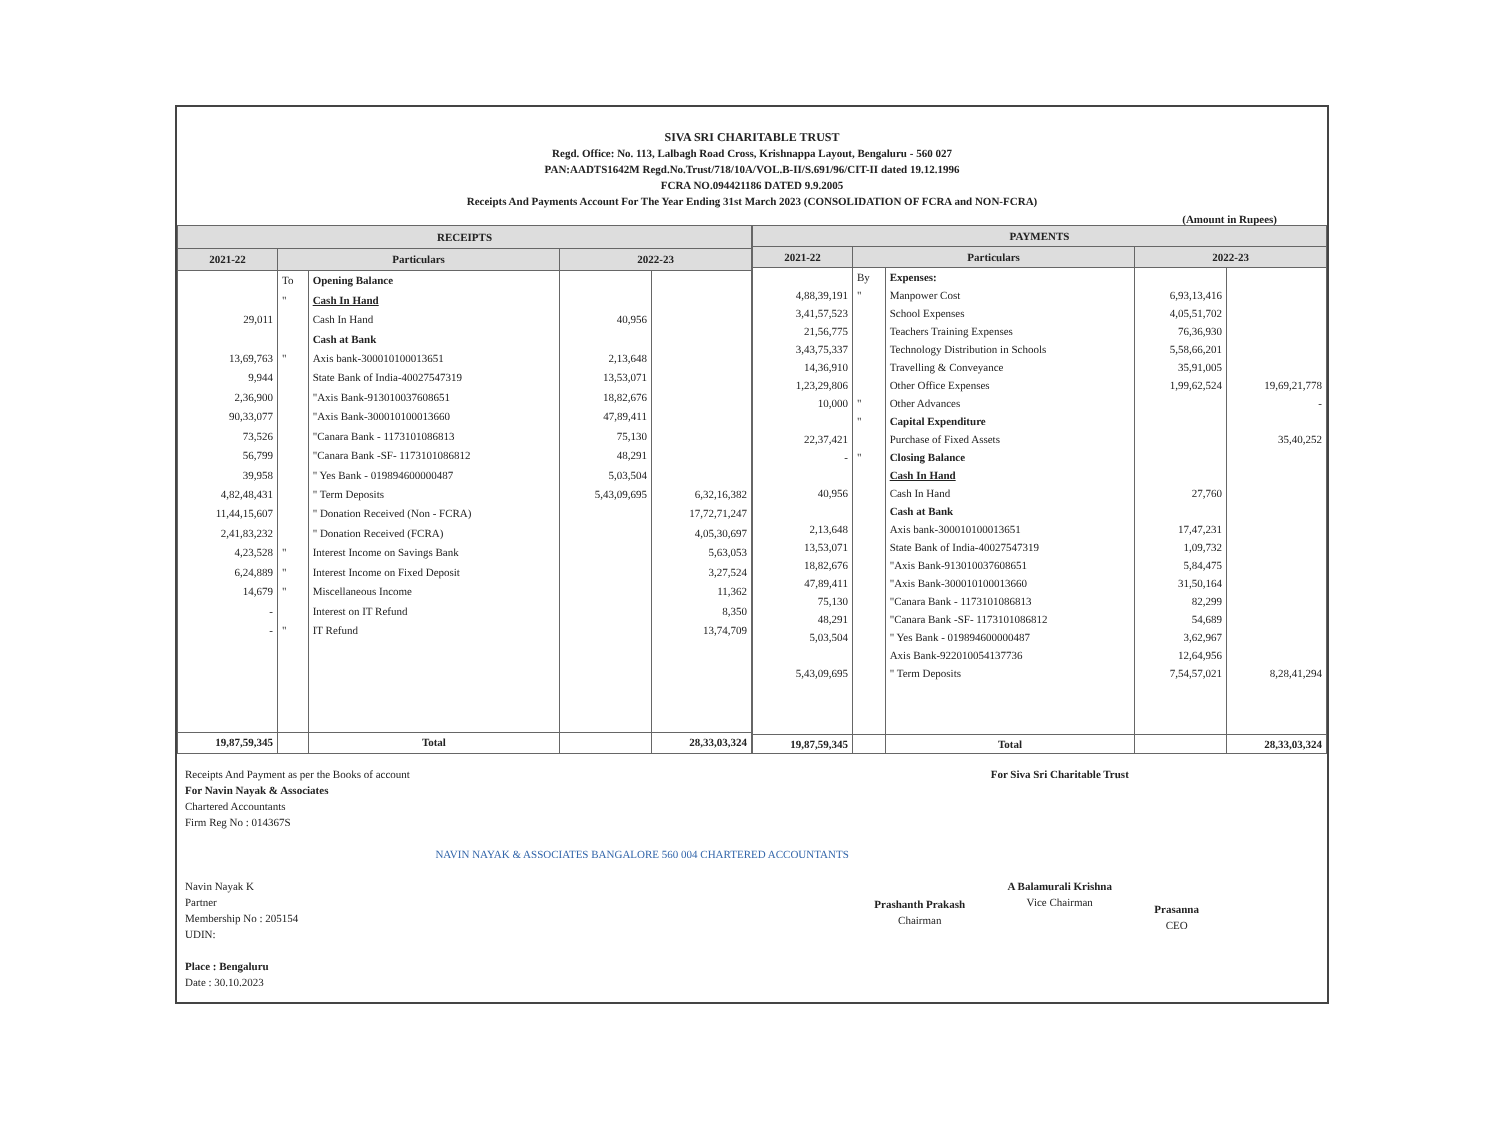SIVA SRI CHARITABLE TRUST
Regd. Office: No. 113, Lalbagh Road Cross, Krishnappa Layout, Bengaluru - 560 027
PAN:AADTS1642M Regd.No.Trust/718/10A/VOL.B-II/S.691/96/CIT-II dated 19.12.1996
FCRA NO.094421186 DATED 9.9.2005
Receipts And Payments Account For The Year Ending 31st March 2023 (CONSOLIDATION OF FCRA and NON-FCRA)
(Amount in Rupees)
| RECEIPTS | | | | |
| --- | --- | --- | --- | --- |
| 2021-22 | Particulars | | 2022-23 | |
| | To | Opening Balance | | |
| | " | Cash In Hand | | |
| 29,011 | | Cash In Hand | 40,956 | |
| | | Cash at Bank | | |
| 13,69,763 | " | Axis bank-300010100013651 | 2,13,648 | |
| 9,944 | | State Bank of India-40027547319 | 13,53,071 | |
| 2,36,900 | | "Axis Bank-913010037608651 | 18,82,676 | |
| 90,33,077 | | "Axis Bank-300010100013660 | 47,89,411 | |
| 73,526 | | "Canara Bank - 1173101086813 | 75,130 | |
| 56,799 | | "Canara Bank -SF- 1173101086812 | 48,291 | |
| 39,958 | | " Yes Bank - 019894600000487 | 5,03,504 | |
| 4,82,48,431 | | " Term Deposits | 5,43,09,695 | 6,32,16,382 |
| 11,44,15,607 | | " Donation Received (Non - FCRA) | | 17,72,71,247 |
| 2,41,83,232 | | " Donation Received (FCRA) | | 4,05,30,697 |
| 4,23,528 | " | Interest Income on Savings Bank | | 5,63,053 |
| 6,24,889 | " | Interest Income on Fixed Deposit | | 3,27,524 |
| 14,679 | " | Miscellaneous Income | | 11,362 |
| - | | Interest on IT Refund | | 8,350 |
| - | " | IT Refund | | 13,74,709 |
| 19,87,59,345 | | Total | | 28,33,03,324 |
| PAYMENTS | | | | |
| --- | --- | --- | --- | --- |
| 2021-22 | Particulars | | 2022-23 | |
| | By | Expenses: | | |
| 4,88,39,191 | " | Manpower Cost | 6,93,13,416 | |
| 3,41,57,523 | | School Expenses | 4,05,51,702 | |
| 21,56,775 | | Teachers Training Expenses | 76,36,930 | |
| 3,43,75,337 | | Technology Distribution in Schools | 5,58,66,201 | |
| 14,36,910 | | Travelling & Conveyance | 35,91,005 | |
| 1,23,29,806 | | Other Office Expenses | 1,99,62,524 | 19,69,21,778 |
| 10,000 | " | Other Advances | | - |
| | " | Capital Expenditure | | |
| 22,37,421 | | Purchase of Fixed Assets | | 35,40,252 |
| - | " | Closing Balance | | |
| | | Cash In Hand | | |
| 40,956 | | Cash In Hand | 27,760 | |
| | | Cash at Bank | | |
| 2,13,648 | | Axis bank-300010100013651 | 17,47,231 | |
| 13,53,071 | | State Bank of India-40027547319 | 1,09,732 | |
| 18,82,676 | | "Axis Bank-913010037608651 | 5,84,475 | |
| 47,89,411 | | "Axis Bank-300010100013660 | 31,50,164 | |
| 75,130 | | "Canara Bank - 1173101086813 | 82,299 | |
| 48,291 | | "Canara Bank -SF- 1173101086812 | 54,689 | |
| 5,03,504 | | " Yes Bank - 019894600000487 | 3,62,967 | |
| | | Axis Bank-922010054137736 | 12,64,956 | |
| 5,43,09,695 | | " Term Deposits | 7,54,57,021 | 8,28,41,294 |
| 19,87,59,345 | | Total | | 28,33,03,324 |
Receipts And Payment as per the Books of account
For Navin Nayak & Associates
Chartered Accountants
Firm Reg No : 014367S
Navin Nayak K
Partner
Membership No : 205154
UDIN:
Place : Bengaluru
Date : 30.10.2023
NAVIN NAYAK & ASSOCIATES BANGALORE 560 004 CHARTERED ACCOUNTANTS
Prashanth Prakash
Chairman
For Siva Sri Charitable Trust
A Balamurali Krishna
Vice Chairman
Prasanna
CEO